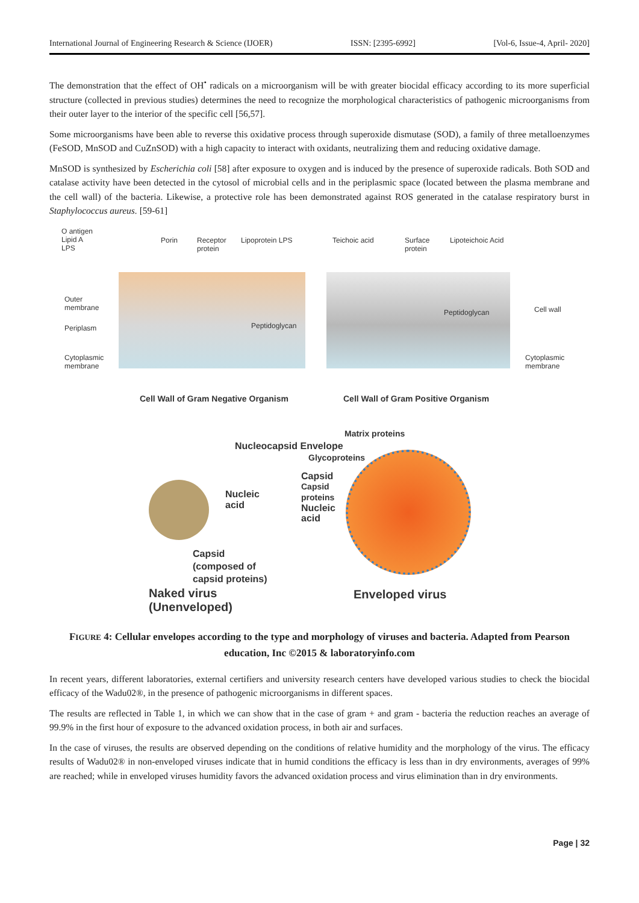International Journal of Engineering Research & Science (IJOER) ISSN: [2395-6992] [Vol-6, Issue-4, April- 2020]
The demonstration that the effect of OH<sup>•</sup> radicals on a microorganism will be with greater biocidal efficacy according to its more superficial structure (collected in previous studies) determines the need to recognize the morphological characteristics of pathogenic microorganisms from their outer layer to the interior of the specific cell [56,57].
Some microorganisms have been able to reverse this oxidative process through superoxide dismutase (SOD), a family of three metalloenzymes (FeSOD, MnSOD and CuZnSOD) with a high capacity to interact with oxidants, neutralizing them and reducing oxidative damage.
MnSOD is synthesized by Escherichia coli [58] after exposure to oxygen and is induced by the presence of superoxide radicals. Both SOD and catalase activity have been detected in the cytosol of microbial cells and in the periplasmic space (located between the plasma membrane and the cell wall) of the bacteria. Likewise, a protective role has been demonstrated against ROS generated in the catalase respiratory burst in Staphylococcus aureus. [59-61]
O antigen
Lipid A
LPS
Porin
Receptor
protein
Lipoprotein LPS Teichoic acid
Surface
protein
Lipoteichoic Acid
Outer
membrane
Periplasm Peptidoglycan
Peptidoglycan Cell wall
Cytoplasmic
membrane
Cytoplasmic
membrane
Cell Wall of Gram Negative Organism
Cell Wall of Gram Positive Organism
Matrix proteins
Nucleocapsid Envelope
Glycoproteins
Capsid
Capsid
proteins
Nucleic
acid
Nucleic
acid
Capsid
(composed of
capsid proteins)
Naked virus
(Unenveloped)
Enveloped virus
FIGURE 4: Cellular envelopes according to the type and morphology of viruses and bacteria. Adapted from Pearson education, Inc ©2015 & laboratoryinfo.com
In recent years, different laboratories, external certifiers and university research centers have developed various studies to check the biocidal efficacy of the Wadu02®, in the presence of pathogenic microorganisms in different spaces.
The results are reflected in Table 1, in which we can show that in the case of gram + and gram - bacteria the reduction reaches an average of 99.9% in the first hour of exposure to the advanced oxidation process, in both air and surfaces.
In the case of viruses, the results are observed depending on the conditions of relative humidity and the morphology of the virus. The efficacy results of Wadu02® in non-enveloped viruses indicate that in humid conditions the efficacy is less than in dry environments, averages of 99% are reached; while in enveloped viruses humidity favors the advanced oxidation process and virus elimination than in dry environments.
Page | 32